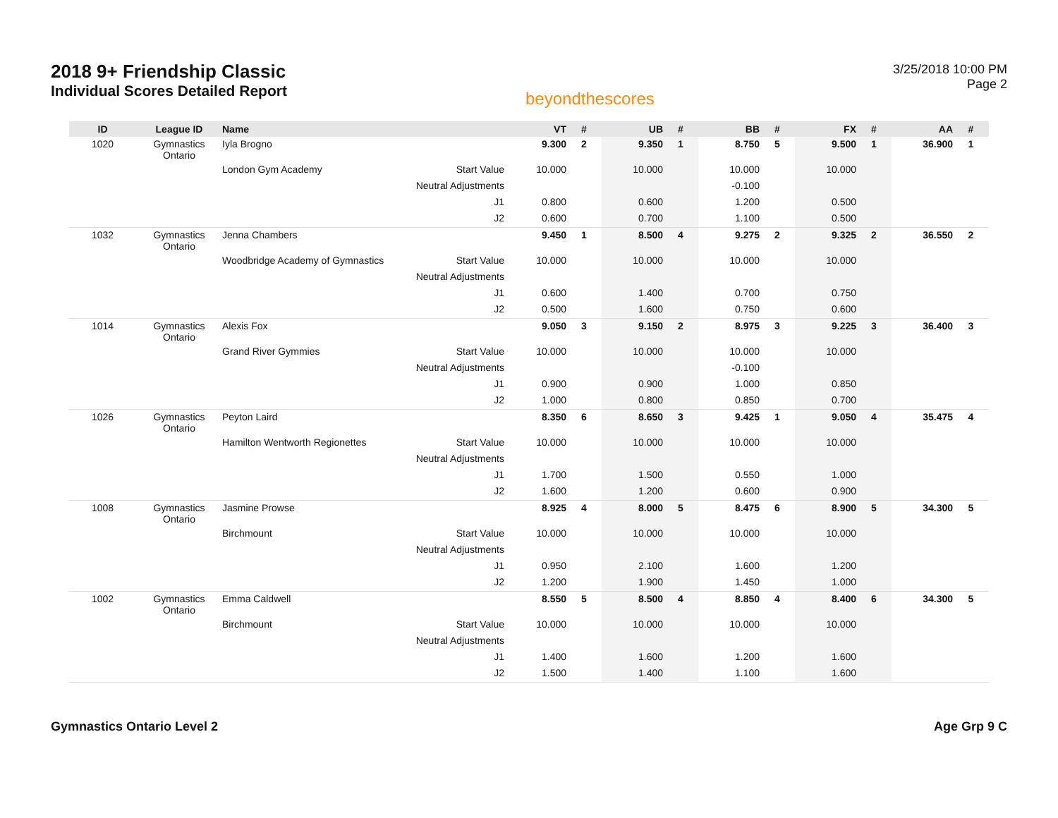2018 9+ Friendship Classic
Individual Scores Detailed Report
beyondthescores
3/25/2018 10:00 PM
Page 2
| ID | League ID | Name | | VT | # | UB | # | BB | # | FX | # | AA | # |
| --- | --- | --- | --- | --- | --- | --- | --- | --- | --- | --- | --- | --- | --- |
| 1020 | Gymnastics Ontario | Iyla Brogno | | 9.300 | 2 | 9.350 | 1 | 8.750 | 5 | 9.500 | 1 | 36.900 | 1 |
| | | London Gym Academy | Start Value | 10.000 | | 10.000 | | 10.000 | | 10.000 | | | |
| | | | Neutral Adjustments | | | | | -0.100 | | | | | |
| | | | J1 | 0.800 | | 0.600 | | 1.200 | | 0.500 | | | |
| | | | J2 | 0.600 | | 0.700 | | 1.100 | | 0.500 | | | |
| 1032 | Gymnastics Ontario | Jenna Chambers | | 9.450 | 1 | 8.500 | 4 | 9.275 | 2 | 9.325 | 2 | 36.550 | 2 |
| | | Woodbridge Academy of Gymnastics | Start Value | 10.000 | | 10.000 | | 10.000 | | 10.000 | | | |
| | | | Neutral Adjustments | | | | | | | | | | |
| | | | J1 | 0.600 | | 1.400 | | 0.700 | | 0.750 | | | |
| | | | J2 | 0.500 | | 1.600 | | 0.750 | | 0.600 | | | |
| 1014 | Gymnastics Ontario | Alexis Fox | | 9.050 | 3 | 9.150 | 2 | 8.975 | 3 | 9.225 | 3 | 36.400 | 3 |
| | | Grand River Gymmies | Start Value | 10.000 | | 10.000 | | 10.000 | | 10.000 | | | |
| | | | Neutral Adjustments | | | | | -0.100 | | | | | |
| | | | J1 | 0.900 | | 0.900 | | 1.000 | | 0.850 | | | |
| | | | J2 | 1.000 | | 0.800 | | 0.850 | | 0.700 | | | |
| 1026 | Gymnastics Ontario | Peyton Laird | | 8.350 | 6 | 8.650 | 3 | 9.425 | 1 | 9.050 | 4 | 35.475 | 4 |
| | | Hamilton Wentworth Regionettes | Start Value | 10.000 | | 10.000 | | 10.000 | | 10.000 | | | |
| | | | Neutral Adjustments | | | | | | | | | | |
| | | | J1 | 1.700 | | 1.500 | | 0.550 | | 1.000 | | | |
| | | | J2 | 1.600 | | 1.200 | | 0.600 | | 0.900 | | | |
| 1008 | Gymnastics Ontario | Jasmine Prowse | | 8.925 | 4 | 8.000 | 5 | 8.475 | 6 | 8.900 | 5 | 34.300 | 5 |
| | | Birchmount | Start Value | 10.000 | | 10.000 | | 10.000 | | 10.000 | | | |
| | | | Neutral Adjustments | | | | | | | | | | |
| | | | J1 | 0.950 | | 2.100 | | 1.600 | | 1.200 | | | |
| | | | J2 | 1.200 | | 1.900 | | 1.450 | | 1.000 | | | |
| 1002 | Gymnastics Ontario | Emma Caldwell | | 8.550 | 5 | 8.500 | 4 | 8.850 | 4 | 8.400 | 6 | 34.300 | 5 |
| | | Birchmount | Start Value | 10.000 | | 10.000 | | 10.000 | | 10.000 | | | |
| | | | Neutral Adjustments | | | | | | | | | | |
| | | | J1 | 1.400 | | 1.600 | | 1.200 | | 1.600 | | | |
| | | | J2 | 1.500 | | 1.400 | | 1.100 | | 1.600 | | | |
Gymnastics Ontario Level 2 Age Grp 9 C